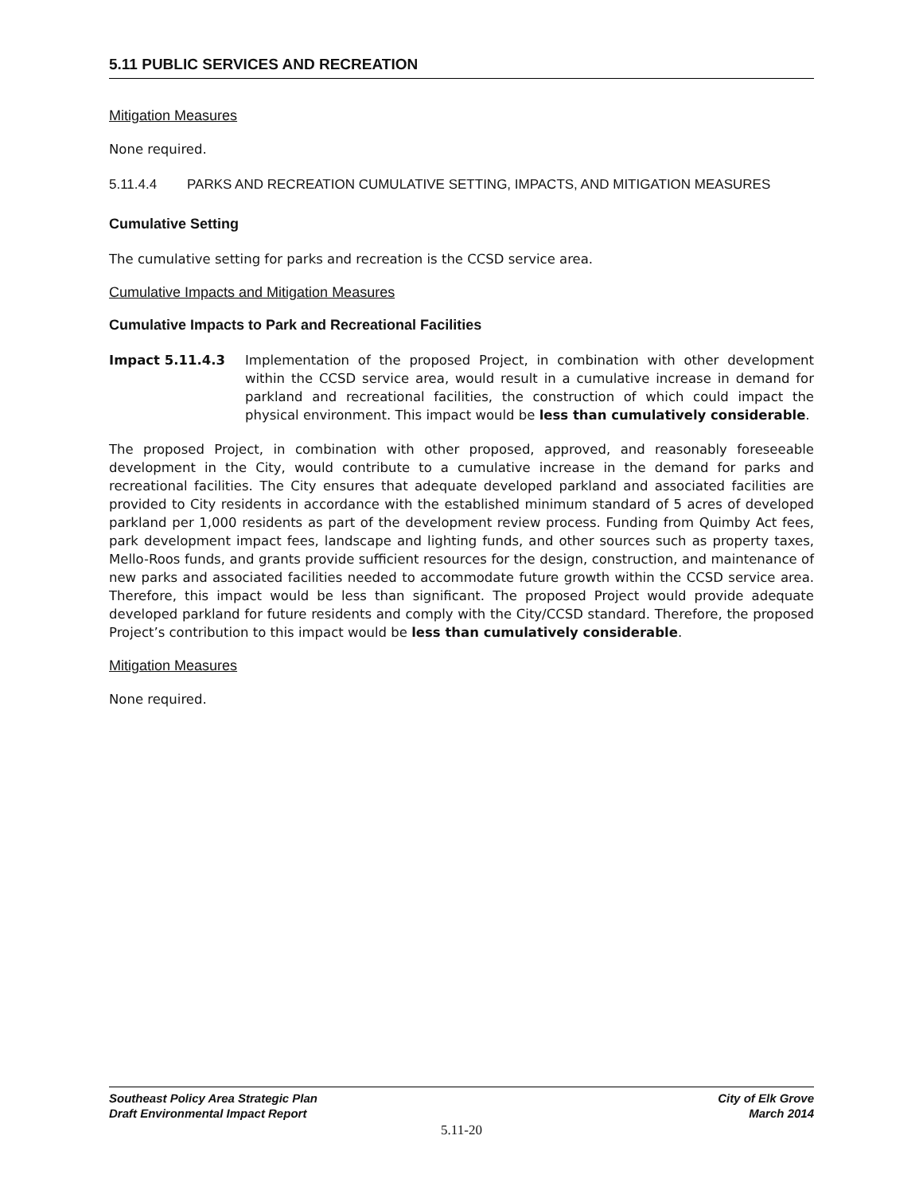5.11 PUBLIC SERVICES AND RECREATION
Mitigation Measures
None required.
5.11.4.4 PARKS AND RECREATION CUMULATIVE SETTING, IMPACTS, AND MITIGATION MEASURES
Cumulative Setting
The cumulative setting for parks and recreation is the CCSD service area.
Cumulative Impacts and Mitigation Measures
Cumulative Impacts to Park and Recreational Facilities
Impact 5.11.4.3 Implementation of the proposed Project, in combination with other development within the CCSD service area, would result in a cumulative increase in demand for parkland and recreational facilities, the construction of which could impact the physical environment. This impact would be less than cumulatively considerable.
The proposed Project, in combination with other proposed, approved, and reasonably foreseeable development in the City, would contribute to a cumulative increase in the demand for parks and recreational facilities. The City ensures that adequate developed parkland and associated facilities are provided to City residents in accordance with the established minimum standard of 5 acres of developed parkland per 1,000 residents as part of the development review process. Funding from Quimby Act fees, park development impact fees, landscape and lighting funds, and other sources such as property taxes, Mello-Roos funds, and grants provide sufficient resources for the design, construction, and maintenance of new parks and associated facilities needed to accommodate future growth within the CCSD service area. Therefore, this impact would be less than significant. The proposed Project would provide adequate developed parkland for future residents and comply with the City/CCSD standard. Therefore, the proposed Project’s contribution to this impact would be less than cumulatively considerable.
Mitigation Measures
None required.
Southeast Policy Area Strategic Plan
Draft Environmental Impact Report
City of Elk Grove
March 2014
5.11-20